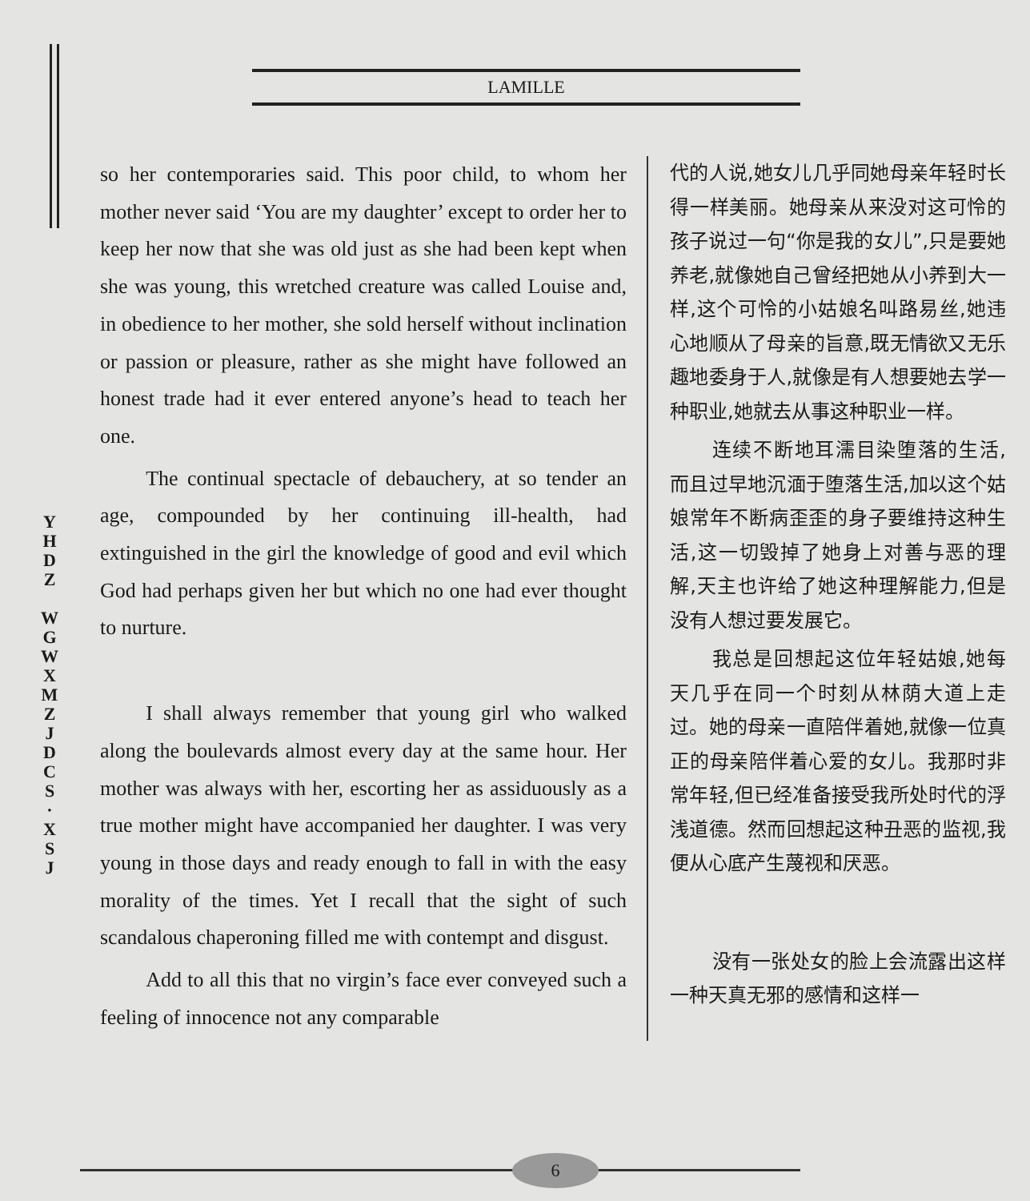LAMILLE
Y H D Z
W G W X M Z J D C S · X S J
so her contemporaries said. This poor child, to whom her mother never said ‘You are my daughter’ except to order her to keep her now that she was old just as she had been kept when she was young, this wretched creature was called Louise and, in obedience to her mother, she sold herself without inclination or passion or pleasure, rather as she might have followed an honest trade had it ever entered anyone’s head to teach her one.
The continual spectacle of debauchery, at so tender an age, compounded by her continuing ill-health, had extinguished in the girl the knowledge of good and evil which God had perhaps given her but which no one had ever thought to nurture.
I shall always remember that young girl who walked along the boulevards almost every day at the same hour. Her mother was always with her, escorting her as assiduously as a true mother might have accompanied her daughter. I was very young in those days and ready enough to fall in with the easy morality of the times. Yet I recall that the sight of such scandalous chaperoning filled me with contempt and disgust.
Add to all this that no virgin’s face ever conveyed such a feeling of innocence not any comparable
代的人说,她女儿几乎同她母亲年轻时长得一样美丽。她母亲从来没对这可怜的孩子说过一句“你是我的女儿”,只是要她养老,就像她自己曾经把她从小养到大一样,这个可怜的小姑娘名叫路易丝,她违心地顺从了母亲的旨意,既无情欲又无乐趣地委身于人,就像是有人想要她去学一种职业,她就去从事这种职业一样。
连续不断地耳濡目染堕落的生活,而且过早地沉湎于堕落生活,加以这个姑娘常年不断病歪歪的身子要维持这种生活,这一切毁掉了她身上对善与恶的理解,天主也许给了她这种理解能力,但是没有人想过要发展它。
我总是回想起这位年轻姑娘,她每天几乎在同一个时刻从林荫大道上走过。她的母亲一直陪伴着她,就像一位真正的母亲陪伴着心爱的女儿。我那时非常年轻,但已经准备接受我所处时代的浮浅道德。然而回想起这种丑恶的监视,我便从心底产生蔑视和厌恶。
没有一张处女的脸上会流露出这样一种天真无邪的感情和这样一
6